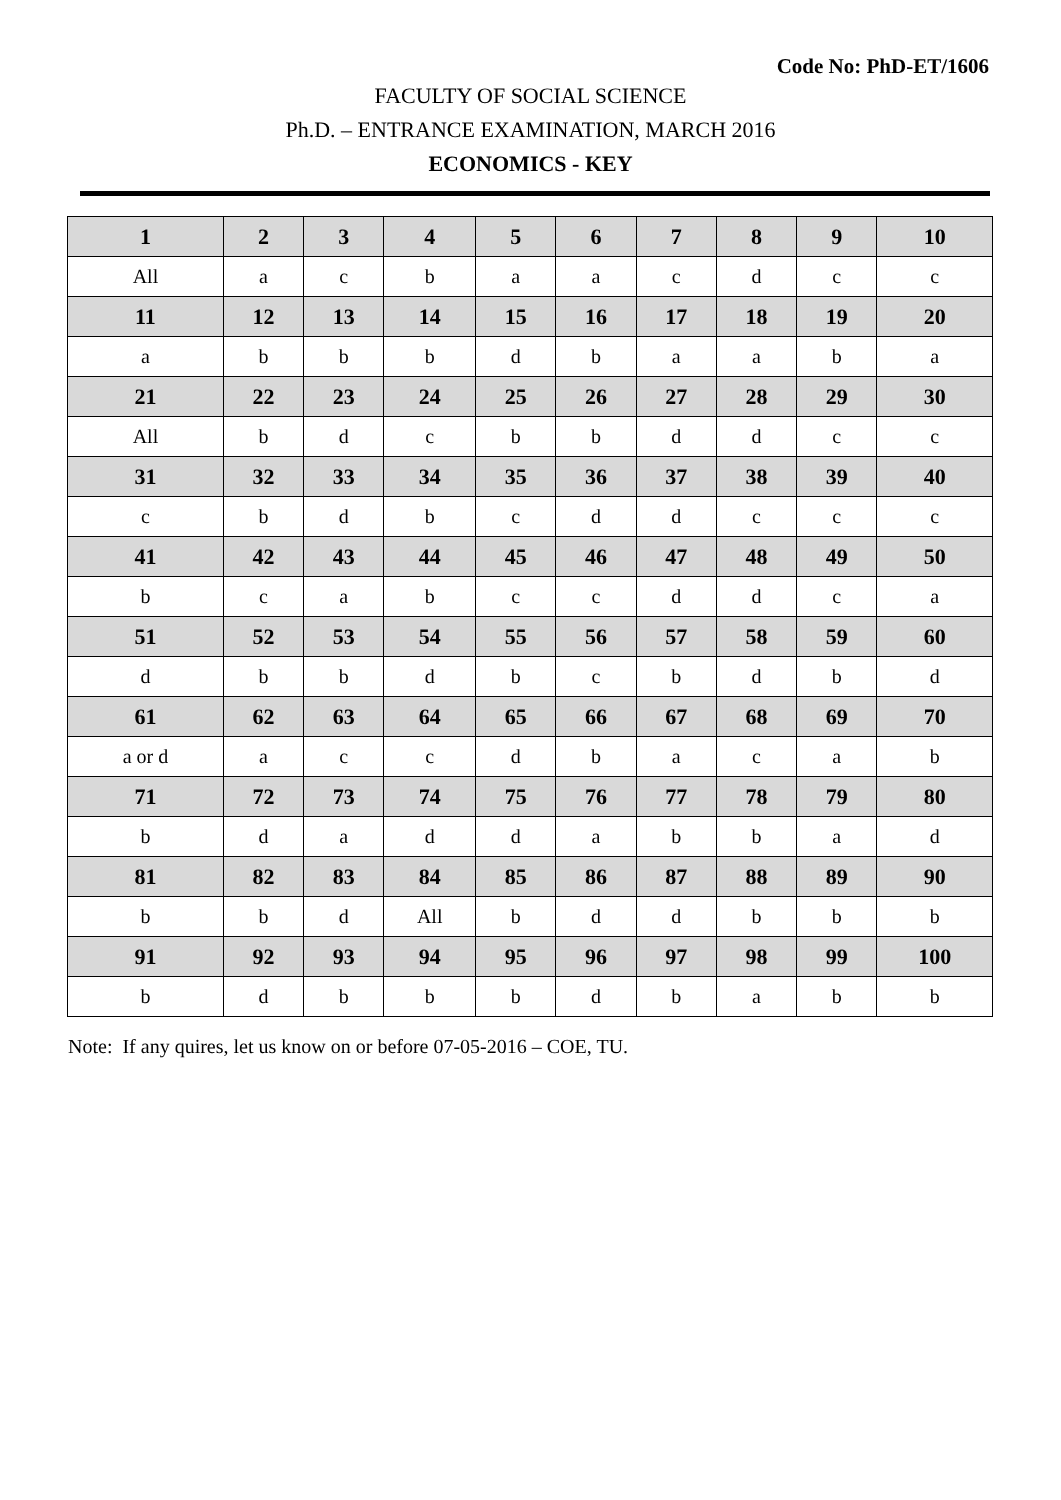Code No: PhD-ET/1606
FACULTY OF SOCIAL SCIENCE
Ph.D. – ENTRANCE EXAMINATION, MARCH 2016
ECONOMICS - KEY
| 1 | 2 | 3 | 4 | 5 | 6 | 7 | 8 | 9 | 10 |
| --- | --- | --- | --- | --- | --- | --- | --- | --- | --- |
| All | a | c | b | a | a | c | d | c | c |
| 11 | 12 | 13 | 14 | 15 | 16 | 17 | 18 | 19 | 20 |
| a | b | b | b | d | b | a | a | b | a |
| 21 | 22 | 23 | 24 | 25 | 26 | 27 | 28 | 29 | 30 |
| All | b | d | c | b | b | d | d | c | c |
| 31 | 32 | 33 | 34 | 35 | 36 | 37 | 38 | 39 | 40 |
| c | b | d | b | c | d | d | c | c | c |
| 41 | 42 | 43 | 44 | 45 | 46 | 47 | 48 | 49 | 50 |
| b | c | a | b | c | c | d | d | c | a |
| 51 | 52 | 53 | 54 | 55 | 56 | 57 | 58 | 59 | 60 |
| d | b | b | d | b | c | b | d | b | d |
| 61 | 62 | 63 | 64 | 65 | 66 | 67 | 68 | 69 | 70 |
| a or d | a | c | c | d | b | a | c | a | b |
| 71 | 72 | 73 | 74 | 75 | 76 | 77 | 78 | 79 | 80 |
| b | d | a | d | d | a | b | b | a | d |
| 81 | 82 | 83 | 84 | 85 | 86 | 87 | 88 | 89 | 90 |
| b | b | d | All | b | d | d | b | b | b |
| 91 | 92 | 93 | 94 | 95 | 96 | 97 | 98 | 99 | 100 |
| b | d | b | b | b | d | b | a | b | b |
Note: If any quires, let us know on or before 07-05-2016 – COE, TU.